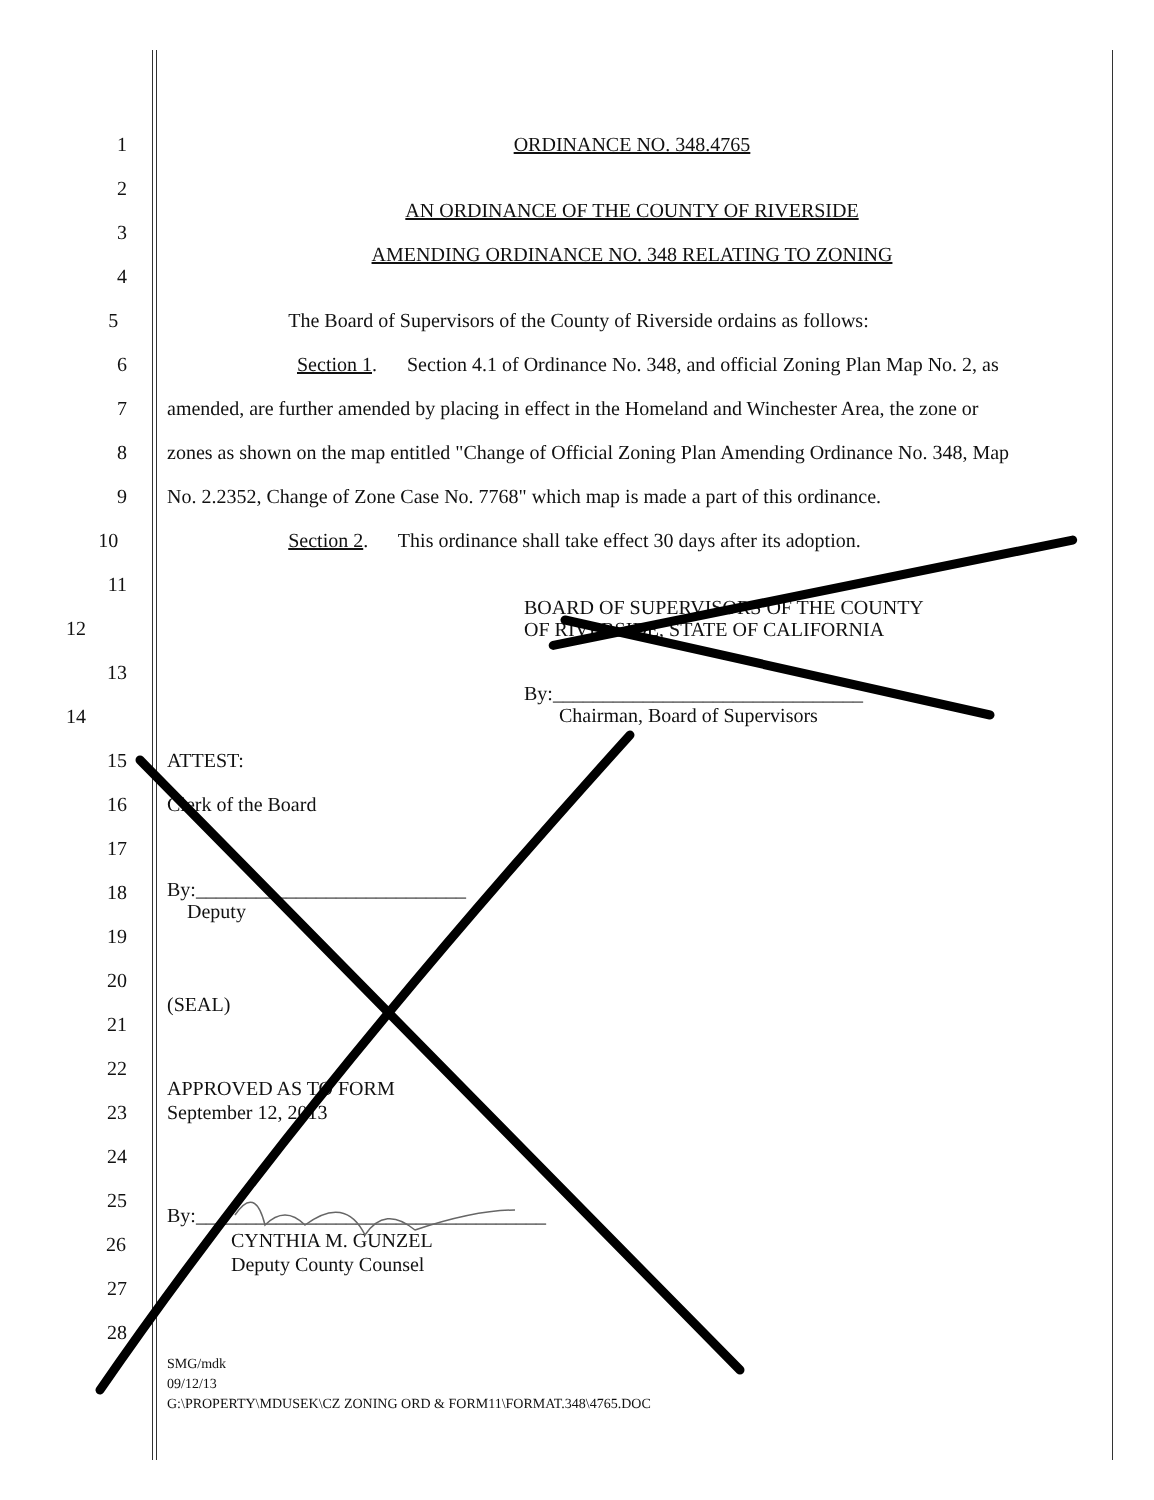1 ORDINANCE NO. 348.4765
2
3
AN ORDINANCE OF THE COUNTY OF RIVERSIDE
4
AMENDING ORDINANCE NO. 348 RELATING TO ZONING
5 The Board of Supervisors of the County of Riverside ordains as follows:
6
Section 1. Section 4.1 of Ordinance No. 348, and official Zoning Plan Map No. 2, as
7
amended, are further amended by placing in effect in the Homeland and Winchester Area, the zone or
8
zones as shown on the map entitled "Change of Official Zoning Plan Amending Ordinance No. 348, Map
9
No. 2.2352, Change of Zone Case No. 7768" which map is made a part of this ordinance.
10 Section 2. This ordinance shall take effect 30 days after its adoption.
11
12
BOARD OF SUPERVISORS OF THE COUNTY
OF RIVERSIDE, STATE OF CALIFORNIA
13
14
By:_______________________________
Chairman, Board of Supervisors
15 ATTEST:
16 Clerk of the Board
17
18
By:___________________________
Deputy
19
20
21
(SEAL)
22
23
APPROVED AS TO FORM
September 12, 2013
24
25
By:___________________________________
26
CYNTHIA M. GUNZEL
Deputy County Counsel
27
28
SMG/mdk
09/12/13
G:\PROPERTY\MDUSEK\CZ ZONING ORD & FORM11\FORMAT.348\4765.DOC